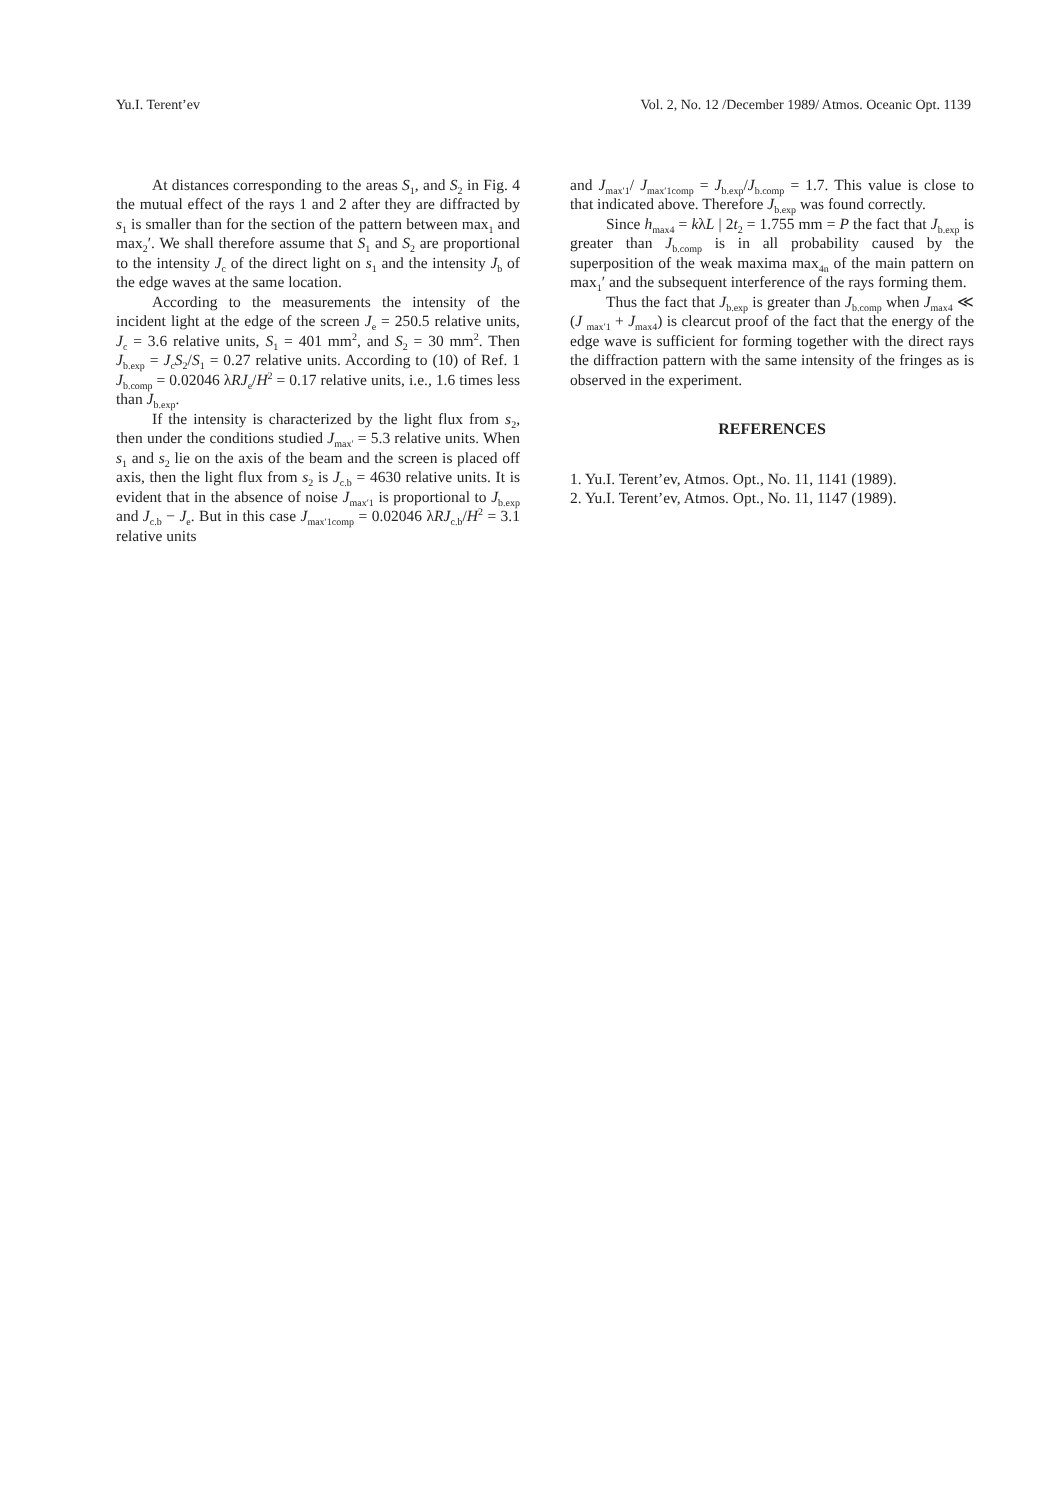Yu.I. Terent’ev Vol. 2, No. 12 /December 1989/ Atmos. Oceanic Opt. 1139
At distances corresponding to the areas S<sub>1</sub>, and S<sub>2</sub> in Fig. 4 the mutual effect of the rays 1 and 2 after they are diffracted by s<sub>1</sub> is smaller than for the section of the pattern between max<sub>1</sub> and max<sub>2</sub>′. We shall therefore assume that S<sub>1</sub> and S<sub>2</sub> are proportional to the intensity J<sub>c</sub> of the direct light on s<sub>1</sub> and the intensity J<sub>b</sub> of the edge waves at the same location.
According to the measurements the intensity of the incident light at the edge of the screen J<sub>e</sub> = 250.5 relative units, J<sub>c</sub> = 3.6 relative units, S<sub>1</sub> = 401 mm<sup>2</sup>, and S<sub>2</sub> = 30 mm<sup>2</sup>. Then J<sub>b.exp</sub> = J<sub>c</sub>S<sub>2</sub>/S<sub>1</sub> = 0.27 relative units. According to (10) of Ref. 1 J<sub>b.comp</sub> = 0.02046 λRJ<sub>e</sub>/H<sup>2</sup> = 0.17 relative units, i.e., 1.6 times less than J<sub>b.exp</sub>.
If the intensity is characterized by the light flux from s<sub>2</sub>, then under the conditions studied J<sub>max′</sub> = 5.3 relative units. When s<sub>1</sub> and s<sub>2</sub> lie on the axis of the beam and the screen is placed off axis, then the light flux from s<sub>2</sub> is J<sub>c.b</sub> = 4630 relative units. It is evident that in the absence of noise J<sub>max′1</sub> is proportional to J<sub>b.exp</sub> and J<sub>c.b</sub> − J<sub>e</sub>. But in this case J<sub>max′1comp</sub> = 0.02046 λRJ<sub>c.b</sub>/H<sup>2</sup> = 3.1 relative units
and J<sub>max′1</sub>/ J<sub>max′1comp</sub> = J<sub>b.exp</sub>/J<sub>b.comp</sub> = 1.7. This value is close to that indicated above. Therefore J<sub>b.exp</sub> was found correctly.
Since h<sub>max4</sub> = kλL | 2t<sub>2</sub> = 1.755 mm = P the fact that J<sub>b.exp</sub> is greater than J<sub>b.comp</sub> is in all probability caused by the superposition of the weak maxima max<sub>4n</sub> of the main pattern on max<sub>1</sub>′ and the subsequent interference of the rays forming them.
Thus the fact that J<sub>b.exp</sub> is greater than J<sub>b.comp</sub> when J<sub>max4</sub> ≪ (J <sub>max′1</sub> + J<sub>max4</sub>) is clearcut proof of the fact that the energy of the edge wave is sufficient for forming together with the direct rays the diffraction pattern with the same intensity of the fringes as is observed in the experiment.
REFERENCES
1. Yu.I. Terent’ev, Atmos. Opt., No. 11, 1141 (1989).
2. Yu.I. Terent’ev, Atmos. Opt., No. 11, 1147 (1989).